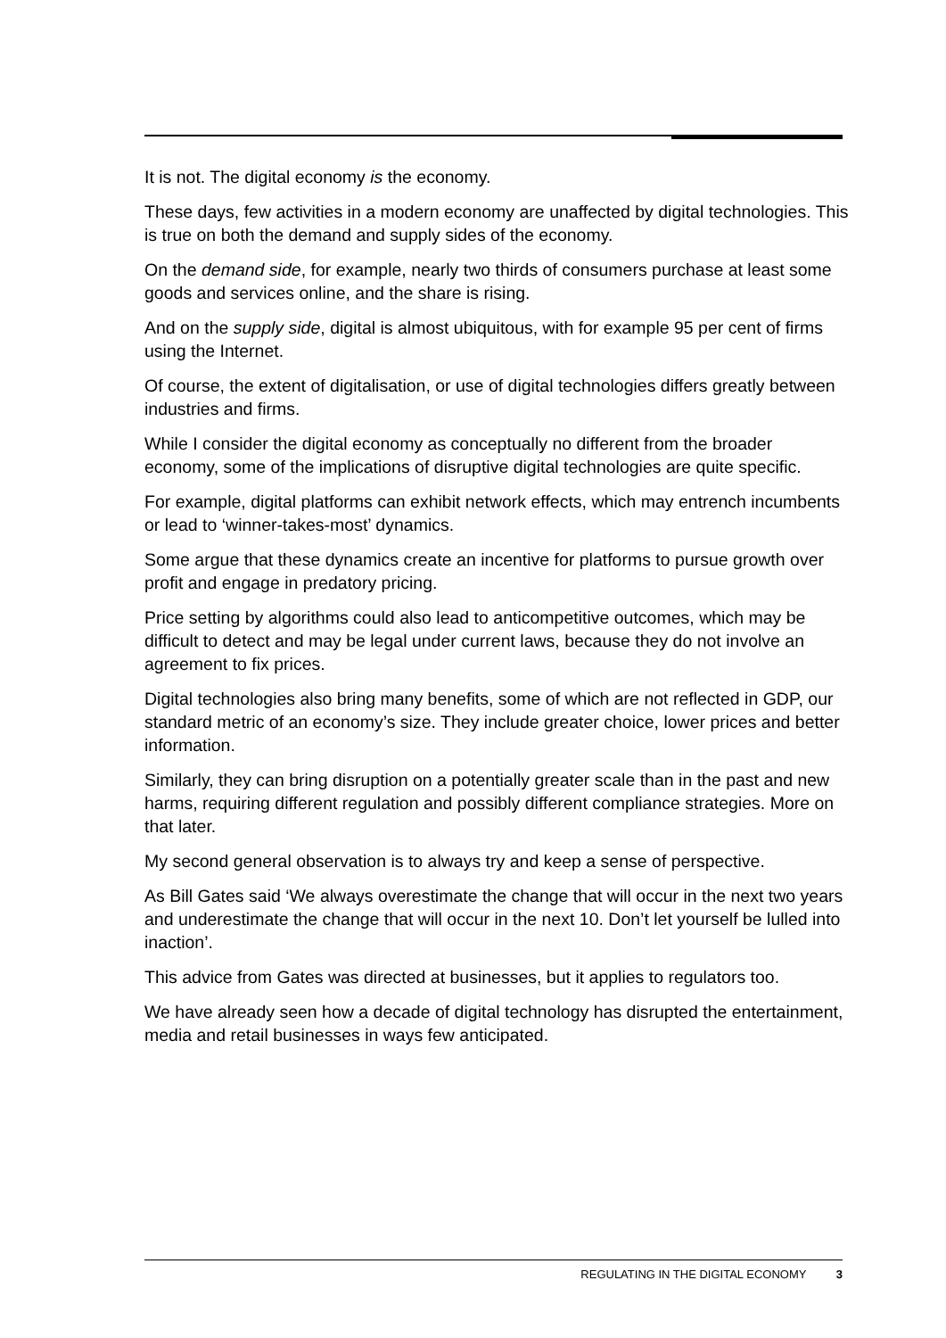It is not. The digital economy is the economy.
These days, few activities in a modern economy are unaffected by digital technologies. This is true on both the demand and supply sides of the economy.
On the demand side, for example, nearly two thirds of consumers purchase at least some goods and services online, and the share is rising.
And on the supply side, digital is almost ubiquitous, with for example 95 per cent of firms using the Internet.
Of course, the extent of digitalisation, or use of digital technologies differs greatly between industries and firms.
While I consider the digital economy as conceptually no different from the broader economy, some of the implications of disruptive digital technologies are quite specific.
For example, digital platforms can exhibit network effects, which may entrench incumbents or lead to ‘winner-takes-most’ dynamics.
Some argue that these dynamics create an incentive for platforms to pursue growth over profit and engage in predatory pricing.
Price setting by algorithms could also lead to anticompetitive outcomes, which may be difficult to detect and may be legal under current laws, because they do not involve an agreement to fix prices.
Digital technologies also bring many benefits, some of which are not reflected in GDP, our standard metric of an economy’s size. They include greater choice, lower prices and better information.
Similarly, they can bring disruption on a potentially greater scale than in the past and new harms, requiring different regulation and possibly different compliance strategies. More on that later.
My second general observation is to always try and keep a sense of perspective.
As Bill Gates said ‘We always overestimate the change that will occur in the next two years and underestimate the change that will occur in the next 10. Don’t let yourself be lulled into inaction’.
This advice from Gates was directed at businesses, but it applies to regulators too.
We have already seen how a decade of digital technology has disrupted the entertainment, media and retail businesses in ways few anticipated.
REGULATING IN THE DIGITAL ECONOMY 3